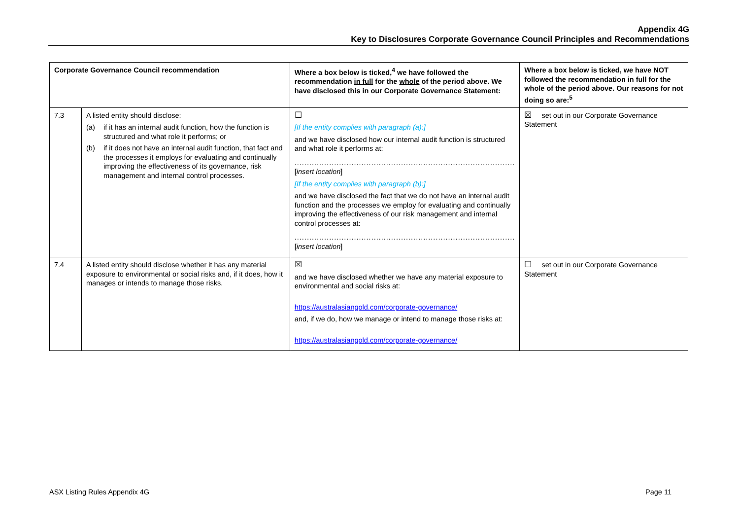Appendix 4G
Key to Disclosures Corporate Governance Council Principles and Recommendations
| Corporate Governance Council recommendation | | Where a box below is ticked,<sup>4</sup> we have followed the recommendation in full for the whole of the period above. We have disclosed this in our Corporate Governance Statement: | Where a box below is ticked, we have NOT followed the recommendation in full for the whole of the period above. Our reasons for not doing so are:<sup>5</sup> |
| --- | --- | --- | --- |
| 7.3 | A listed entity should disclose: (a) if it has an internal audit function, how the function is structured and what role it performs; or (b) if it does not have an internal audit function, that fact and the processes it employs for evaluating and continually improving the effectiveness of its governance, risk management and internal control processes. | ☐ [If the entity complies with paragraph (a):] and we have disclosed how our internal audit function is structured and what role it performs at: ......................................................................................... [ insert location ] [If the entity complies with paragraph (b):] and we have disclosed the fact that we do not have an internal audit function and the processes we employ for evaluating and continually improving the effectiveness of our risk management and internal control processes at: ......................................................................................... [ insert location ] | ☒ set out in our Corporate Governance Statement |
| 7.4 | A listed entity should disclose whether it has any material exposure to environmental or social risks and, if it does, how it manages or intends to manage those risks. | ☒ and we have disclosed whether we have any material exposure to environmental and social risks at: https://australasiangold.com/corporate-governance/ and, if we do, how we manage or intend to manage those risks at: https://australasiangold.com/corporate-governance/ | ☐ set out in our Corporate Governance Statement |
ASX Listing Rules Appendix 4G Page 11